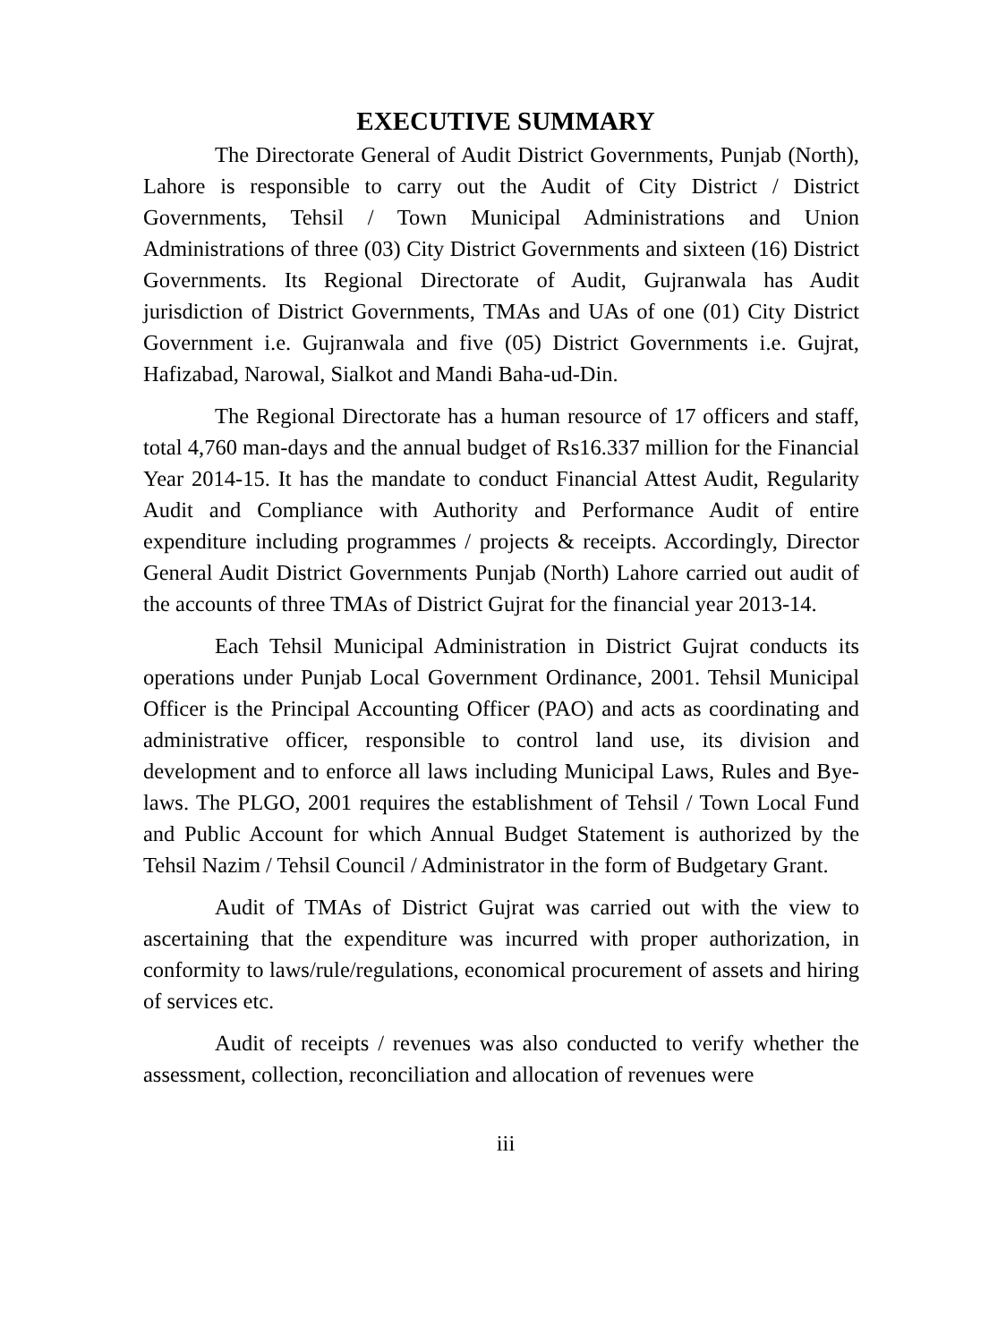EXECUTIVE SUMMARY
The Directorate General of Audit District Governments, Punjab (North), Lahore is responsible to carry out the Audit of City District / District Governments, Tehsil / Town Municipal Administrations and Union Administrations of three (03) City District Governments and sixteen (16) District Governments. Its Regional Directorate of Audit, Gujranwala has Audit jurisdiction of District Governments, TMAs and UAs of one (01) City District Government i.e. Gujranwala and five (05) District Governments i.e. Gujrat, Hafizabad, Narowal, Sialkot and Mandi Baha-ud-Din.
The Regional Directorate has a human resource of 17 officers and staff, total 4,760 man-days and the annual budget of Rs16.337 million for the Financial Year 2014-15. It has the mandate to conduct Financial Attest Audit, Regularity Audit and Compliance with Authority and Performance Audit of entire expenditure including programmes / projects & receipts. Accordingly, Director General Audit District Governments Punjab (North) Lahore carried out audit of the accounts of three TMAs of District Gujrat for the financial year 2013-14.
Each Tehsil Municipal Administration in District Gujrat conducts its operations under Punjab Local Government Ordinance, 2001. Tehsil Municipal Officer is the Principal Accounting Officer (PAO) and acts as coordinating and administrative officer, responsible to control land use, its division and development and to enforce all laws including Municipal Laws, Rules and Bye-laws. The PLGO, 2001 requires the establishment of Tehsil / Town Local Fund and Public Account for which Annual Budget Statement is authorized by the Tehsil Nazim / Tehsil Council / Administrator in the form of Budgetary Grant.
Audit of TMAs of District Gujrat was carried out with the view to ascertaining that the expenditure was incurred with proper authorization, in conformity to laws/rule/regulations, economical procurement of assets and hiring of services etc.
Audit of receipts / revenues was also conducted to verify whether the assessment, collection, reconciliation and allocation of revenues were
iii